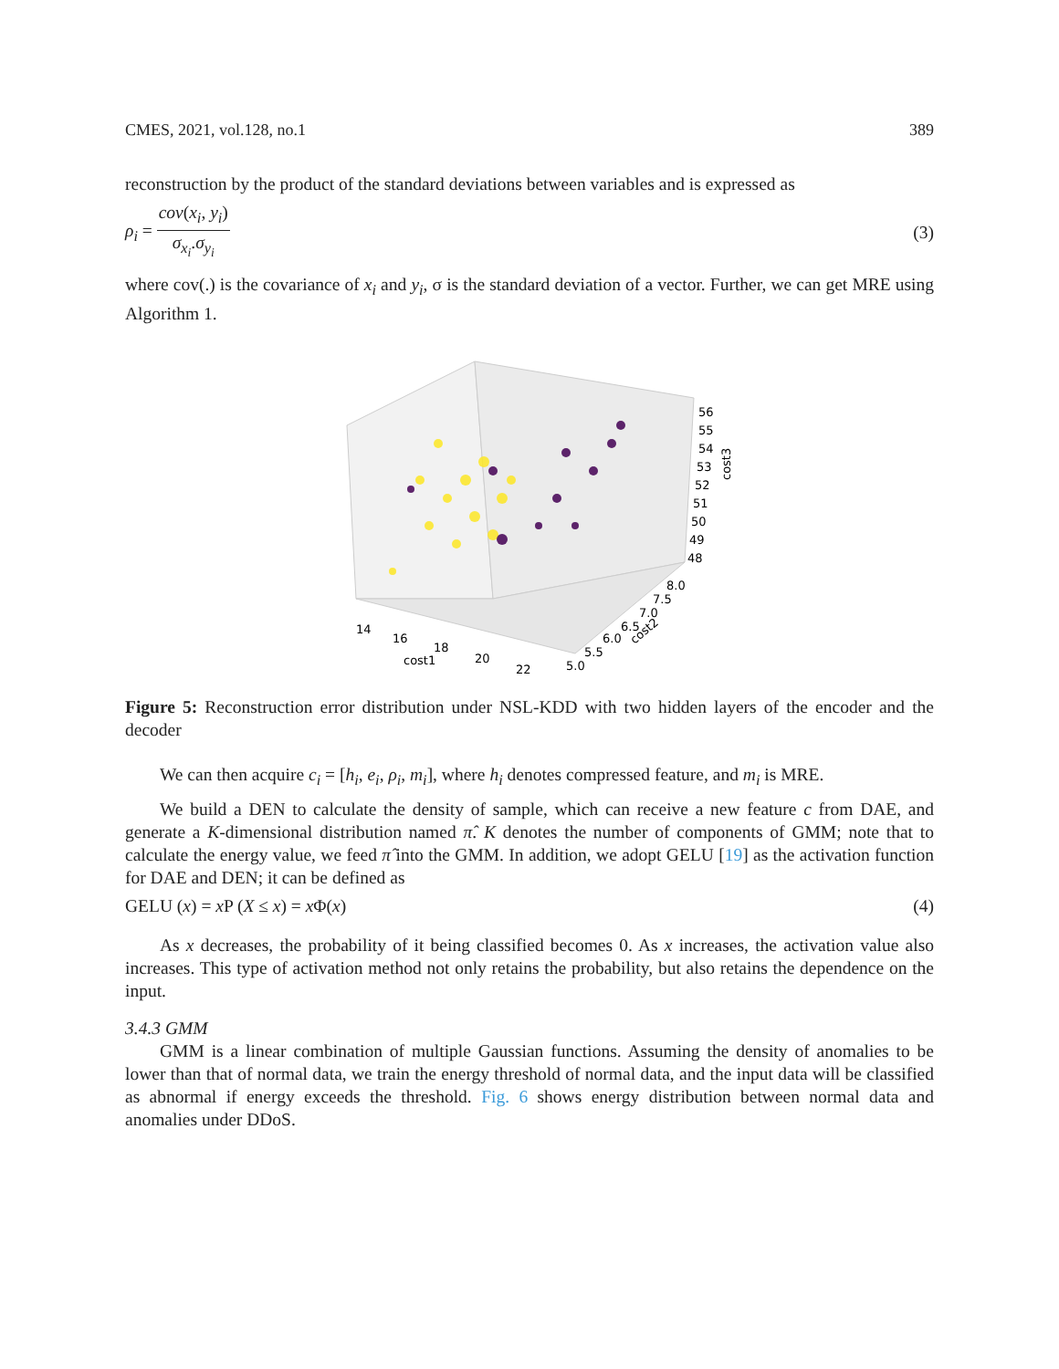CMES, 2021, vol.128, no.1 389
reconstruction by the product of the standard deviations between variables and is expressed as
ρ<sub>i</sub> = cov(x<sub>i</sub>, y<sub>i</sub>) σ<sub>x<sub>i</sub></sub>.σ<sub>y<sub>i</sub></sub> (3)
where cov(.) is the covariance of x<sub>i</sub> and y<sub>i</sub>, σ is the standard deviation of a vector. Further, we can get MRE using Algorithm 1.
56
55
54
53
52
51
50
49
48
cost3
8.0
7.5
7.0
6.5
6.0
5.5
5.0
cost2
14
16
18
20
22
cost1
Figure 5: Reconstruction error distribution under NSL-KDD with two hidden layers of the encoder and the decoder
We can then acquire c<sub>i</sub> = [h<sub>i</sub>, e<sub>i</sub>, ρ<sub>i</sub>, m<sub>i</sub>], where h<sub>i</sub> denotes compressed feature, and m<sub>i</sub> is MRE.
We build a DEN to calculate the density of sample, which can receive a new feature c from DAE, and generate a K-dimensional distribution named π̂. K denotes the number of components of GMM; note that to calculate the energy value, we feed π̂ into the GMM. In addition, we adopt GELU [19] as the activation function for DAE and DEN; it can be defined as
GELU (x) = x P (X ≤ x) = x Φ(x) (4)
As x decreases, the probability of it being classified becomes 0. As x increases, the activation value also increases. This type of activation method not only retains the probability, but also retains the dependence on the input.
3.4.3 GMM
GMM is a linear combination of multiple Gaussian functions. Assuming the density of anomalies to be lower than that of normal data, we train the energy threshold of normal data, and the input data will be classified as abnormal if energy exceeds the threshold. Fig. 6 shows energy distribution between normal data and anomalies under DDoS.